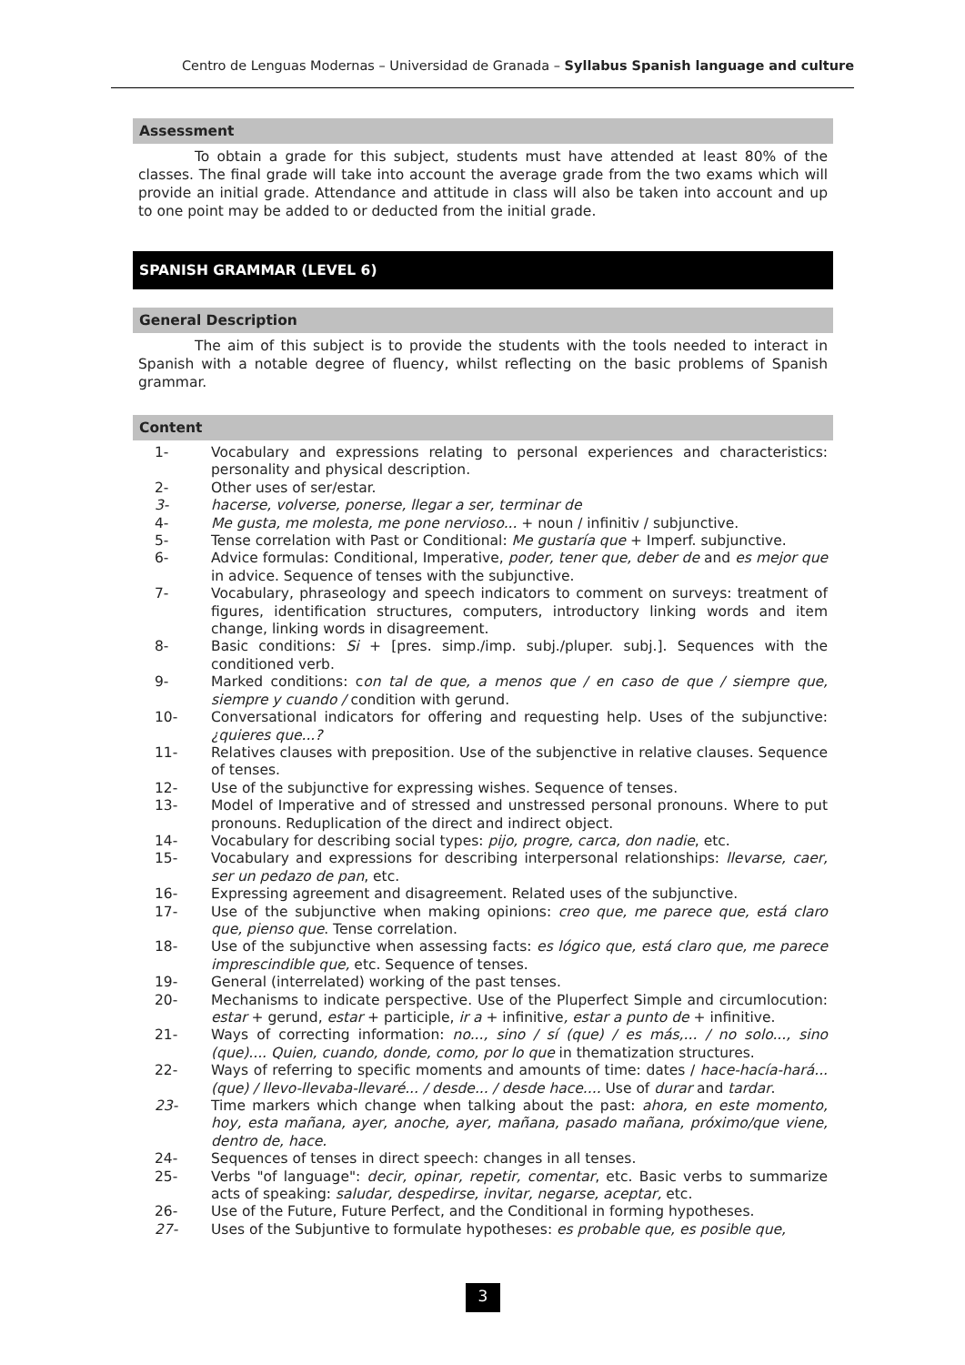Centro de Lenguas Modernas – Universidad de Granada – Syllabus Spanish language and culture
Assessment
To obtain a grade for this subject, students must have attended at least 80% of the classes. The final grade will take into account the average grade from the two exams which will provide an initial grade. Attendance and attitude in class will also be taken into account and up to one point may be added to or deducted from the initial grade.
SPANISH GRAMMAR (LEVEL 6)
General Description
The aim of this subject is to provide the students with the tools needed to interact in Spanish with a notable degree of fluency, whilst reflecting on the basic problems of Spanish grammar.
Content
1- Vocabulary and expressions relating to personal experiences and characteristics: personality and physical description.
2- Other uses of ser/estar.
3- hacerse, volverse, ponerse, llegar a ser, terminar de
4- Me gusta, me molesta, me pone nervioso... + noun / infinitiv / subjunctive.
5- Tense correlation with Past or Conditional: Me gustaría que + Imperf. subjunctive.
6- Advice formulas: Conditional, Imperative, poder, tener que, deber de and es mejor que in advice. Sequence of tenses with the subjunctive.
7- Vocabulary, phraseology and speech indicators to comment on surveys: treatment of figures, identification structures, computers, introductory linking words and item change, linking words in disagreement.
8- Basic conditions: Si + [pres. simp./imp. subj./pluper. subj.]. Sequences with the conditioned verb.
9- Marked conditions: con tal de que, a menos que / en caso de que / siempre que, siempre y cuando / condition with gerund.
10- Conversational indicators for offering and requesting help. Uses of the subjunctive: ¿quieres que...?
11- Relatives clauses with preposition. Use of the subjenctive in relative clauses. Sequence of tenses.
12- Use of the subjunctive for expressing wishes. Sequence of tenses.
13- Model of Imperative and of stressed and unstressed personal pronouns. Where to put pronouns. Reduplication of the direct and indirect object.
14- Vocabulary for describing social types: pijo, progre, carca, don nadie, etc.
15- Vocabulary and expressions for describing interpersonal relationships: llevarse, caer, ser un pedazo de pan, etc.
16- Expressing agreement and disagreement. Related uses of the subjunctive.
17- Use of the subjunctive when making opinions: creo que, me parece que, está claro que, pienso que. Tense correlation.
18- Use of the subjunctive when assessing facts: es lógico que, está claro que, me parece imprescindible que, etc. Sequence of tenses.
19- General (interrelated) working of the past tenses.
20- Mechanisms to indicate perspective. Use of the Pluperfect Simple and circumlocution: estar + gerund, estar + participle, ir a + infinitive, estar a punto de + infinitive.
21- Ways of correcting information: no..., sino / sí (que) / es más,... / no solo..., sino (que).... Quien, cuando, donde, como, por lo que in thematization structures.
22- Ways of referring to specific moments and amounts of time: dates / hace-hacía-hará...(que) / llevo-llevaba-llevaré... / desde... / desde hace.... Use of durar and tardar.
23- Time markers which change when talking about the past: ahora, en este momento, hoy, esta mañana, ayer, anoche, ayer, mañana, pasado mañana, próximo/que viene, dentro de, hace.
24- Sequences of tenses in direct speech: changes in all tenses.
25- Verbs "of language": decir, opinar, repetir, comentar, etc. Basic verbs to summarize acts of speaking: saludar, despedirse, invitar, negarse, aceptar, etc.
26- Use of the Future, Future Perfect, and the Conditional in forming hypotheses.
27- Uses of the Subjuntive to formulate hypotheses: es probable que, es posible que,
3